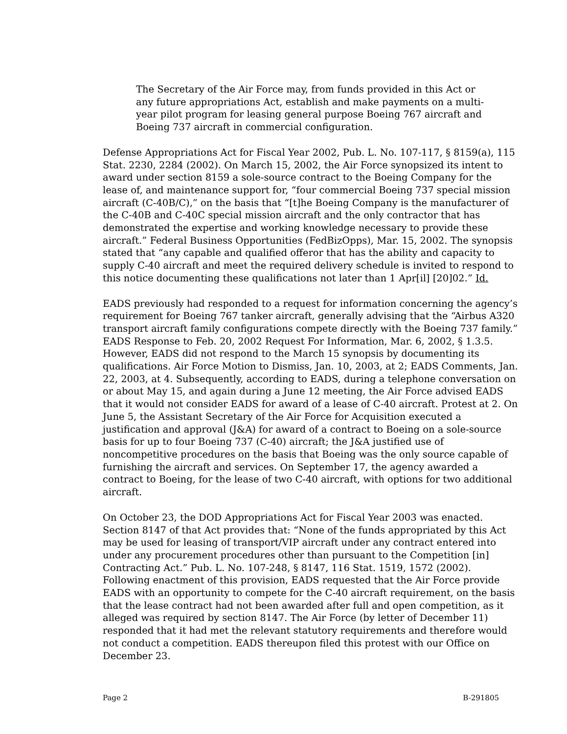The Secretary of the Air Force may, from funds provided in this Act or any future appropriations Act, establish and make payments on a multi-year pilot program for leasing general purpose Boeing 767 aircraft and Boeing 737 aircraft in commercial configuration.
Defense Appropriations Act for Fiscal Year 2002, Pub. L. No. 107-117, § 8159(a), 115 Stat. 2230, 2284 (2002). On March 15, 2002, the Air Force synopsized its intent to award under section 8159 a sole-source contract to the Boeing Company for the lease of, and maintenance support for, “four commercial Boeing 737 special mission aircraft (C-40B/C),” on the basis that “[t]he Boeing Company is the manufacturer of the C-40B and C-40C special mission aircraft and the only contractor that has demonstrated the expertise and working knowledge necessary to provide these aircraft.” Federal Business Opportunities (FedBizOpps), Mar. 15, 2002. The synopsis stated that “any capable and qualified offeror that has the ability and capacity to supply C-40 aircraft and meet the required delivery schedule is invited to respond to this notice documenting these qualifications not later than 1 Apr[il] [20]02.” Id.
EADS previously had responded to a request for information concerning the agency’s requirement for Boeing 767 tanker aircraft, generally advising that the “Airbus A320 transport aircraft family configurations compete directly with the Boeing 737 family.” EADS Response to Feb. 20, 2002 Request For Information, Mar. 6, 2002, § 1.3.5. However, EADS did not respond to the March 15 synopsis by documenting its qualifications. Air Force Motion to Dismiss, Jan. 10, 2003, at 2; EADS Comments, Jan. 22, 2003, at 4. Subsequently, according to EADS, during a telephone conversation on or about May 15, and again during a June 12 meeting, the Air Force advised EADS that it would not consider EADS for award of a lease of C-40 aircraft. Protest at 2. On June 5, the Assistant Secretary of the Air Force for Acquisition executed a justification and approval (J&A) for award of a contract to Boeing on a sole-source basis for up to four Boeing 737 (C-40) aircraft; the J&A justified use of noncompetitive procedures on the basis that Boeing was the only source capable of furnishing the aircraft and services. On September 17, the agency awarded a contract to Boeing, for the lease of two C-40 aircraft, with options for two additional aircraft.
On October 23, the DOD Appropriations Act for Fiscal Year 2003 was enacted. Section 8147 of that Act provides that: “None of the funds appropriated by this Act may be used for leasing of transport/VIP aircraft under any contract entered into under any procurement procedures other than pursuant to the Competition [in] Contracting Act.” Pub. L. No. 107-248, § 8147, 116 Stat. 1519, 1572 (2002). Following enactment of this provision, EADS requested that the Air Force provide EADS with an opportunity to compete for the C-40 aircraft requirement, on the basis that the lease contract had not been awarded after full and open competition, as it alleged was required by section 8147. The Air Force (by letter of December 11) responded that it had met the relevant statutory requirements and therefore would not conduct a competition. EADS thereupon filed this protest with our Office on December 23.
Page 2 B-291805